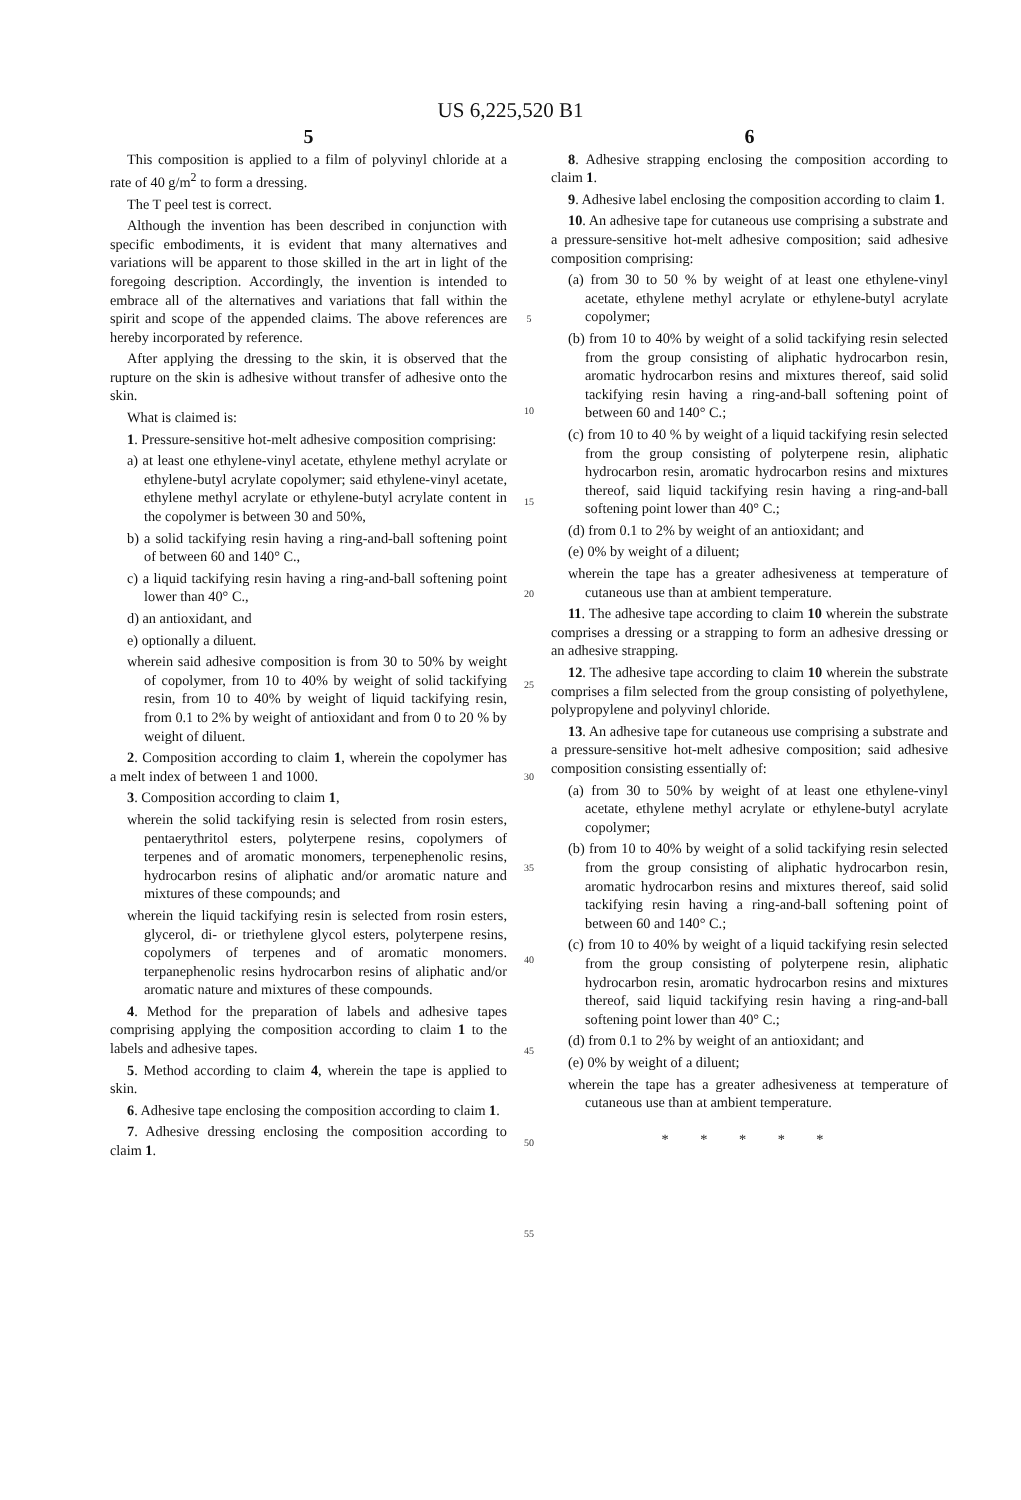US 6,225,520 B1
5
This composition is applied to a film of polyvinyl chloride at a rate of 40 g/m<sup>2</sup> to form a dressing.
The T peel test is correct.
Although the invention has been described in conjunction with specific embodiments, it is evident that many alternatives and variations will be apparent to those skilled in the art in light of the foregoing description. Accordingly, the invention is intended to embrace all of the alternatives and variations that fall within the spirit and scope of the appended claims. The above references are hereby incorporated by reference.
After applying the dressing to the skin, it is observed that the rupture on the skin is adhesive without transfer of adhesive onto the skin.
What is claimed is:
1. Pressure-sensitive hot-melt adhesive composition comprising:
a) at least one ethylene-vinyl acetate, ethylene methyl acrylate or ethylene-butyl acrylate copolymer; said ethylene-vinyl acetate, ethylene methyl acrylate or ethylene-butyl acrylate content in the copolymer is between 30 and 50%,
b) a solid tackifying resin having a ring-and-ball softening point of between 60 and 140° C.,
c) a liquid tackifying resin having a ring-and-ball softening point lower than 40° C.,
d) an antioxidant, and
e) optionally a diluent.
wherein said adhesive composition is from 30 to 50% by weight of copolymer, from 10 to 40% by weight of solid tackifying resin, from 10 to 40% by weight of liquid tackifying resin, from 0.1 to 2% by weight of antioxidant and from 0 to 20 % by weight of diluent.
2. Composition according to claim 1, wherein the copolymer has a melt index of between 1 and 1000.
3. Composition according to claim 1,
wherein the solid tackifying resin is selected from rosin esters, pentaerythritol esters, polyterpene resins, copolymers of terpenes and of aromatic monomers, terpenephenolic resins, hydrocarbon resins of aliphatic and/or aromatic nature and mixtures of these compounds; and
wherein the liquid tackifying resin is selected from rosin esters, glycerol, di- or triethylene glycol esters, polyterpene resins, copolymers of terpenes and of aromatic monomers. terpanephenolic resins hydrocarbon resins of aliphatic and/or aromatic nature and mixtures of these compounds.
4. Method for the preparation of labels and adhesive tapes comprising applying the composition according to claim 1 to the labels and adhesive tapes.
5. Method according to claim 4, wherein the tape is applied to skin.
6. Adhesive tape enclosing the composition according to claim 1.
7. Adhesive dressing enclosing the composition according to claim 1.
5
10
15
20
25
30
35
40
45
50
55
6
8. Adhesive strapping enclosing the composition according to claim 1.
9. Adhesive label enclosing the composition according to claim 1.
10. An adhesive tape for cutaneous use comprising a substrate and a pressure-sensitive hot-melt adhesive composition; said adhesive composition comprising:
(a) from 30 to 50 % by weight of at least one ethylene-vinyl acetate, ethylene methyl acrylate or ethylene-butyl acrylate copolymer;
(b) from 10 to 40% by weight of a solid tackifying resin selected from the group consisting of aliphatic hydrocarbon resin, aromatic hydrocarbon resins and mixtures thereof, said solid tackifying resin having a ring-and-ball softening point of between 60 and 140° C.;
(c) from 10 to 40 % by weight of a liquid tackifying resin selected from the group consisting of polyterpene resin, aliphatic hydrocarbon resin, aromatic hydrocarbon resins and mixtures thereof, said liquid tackifying resin having a ring-and-ball softening point lower than 40° C.;
(d) from 0.1 to 2% by weight of an antioxidant; and
(e) 0% by weight of a diluent;
wherein the tape has a greater adhesiveness at temperature of cutaneous use than at ambient temperature.
11. The adhesive tape according to claim 10 wherein the substrate comprises a dressing or a strapping to form an adhesive dressing or an adhesive strapping.
12. The adhesive tape according to claim 10 wherein the substrate comprises a film selected from the group consisting of polyethylene, polypropylene and polyvinyl chloride.
13. An adhesive tape for cutaneous use comprising a substrate and a pressure-sensitive hot-melt adhesive composition; said adhesive composition consisting essentially of:
(a) from 30 to 50% by weight of at least one ethylene-vinyl acetate, ethylene methyl acrylate or ethylene-butyl acrylate copolymer;
(b) from 10 to 40% by weight of a solid tackifying resin selected from the group consisting of aliphatic hydrocarbon resin, aromatic hydrocarbon resins and mixtures thereof, said solid tackifying resin having a ring-and-ball softening point of between 60 and 140° C.;
(c) from 10 to 40% by weight of a liquid tackifying resin selected from the group consisting of polyterpene resin, aliphatic hydrocarbon resin, aromatic hydrocarbon resins and mixtures thereof, said liquid tackifying resin having a ring-and-ball softening point lower than 40° C.;
(d) from 0.1 to 2% by weight of an antioxidant; and
(e) 0% by weight of a diluent;
wherein the tape has a greater adhesiveness at temperature of cutaneous use than at ambient temperature.
* * * * *